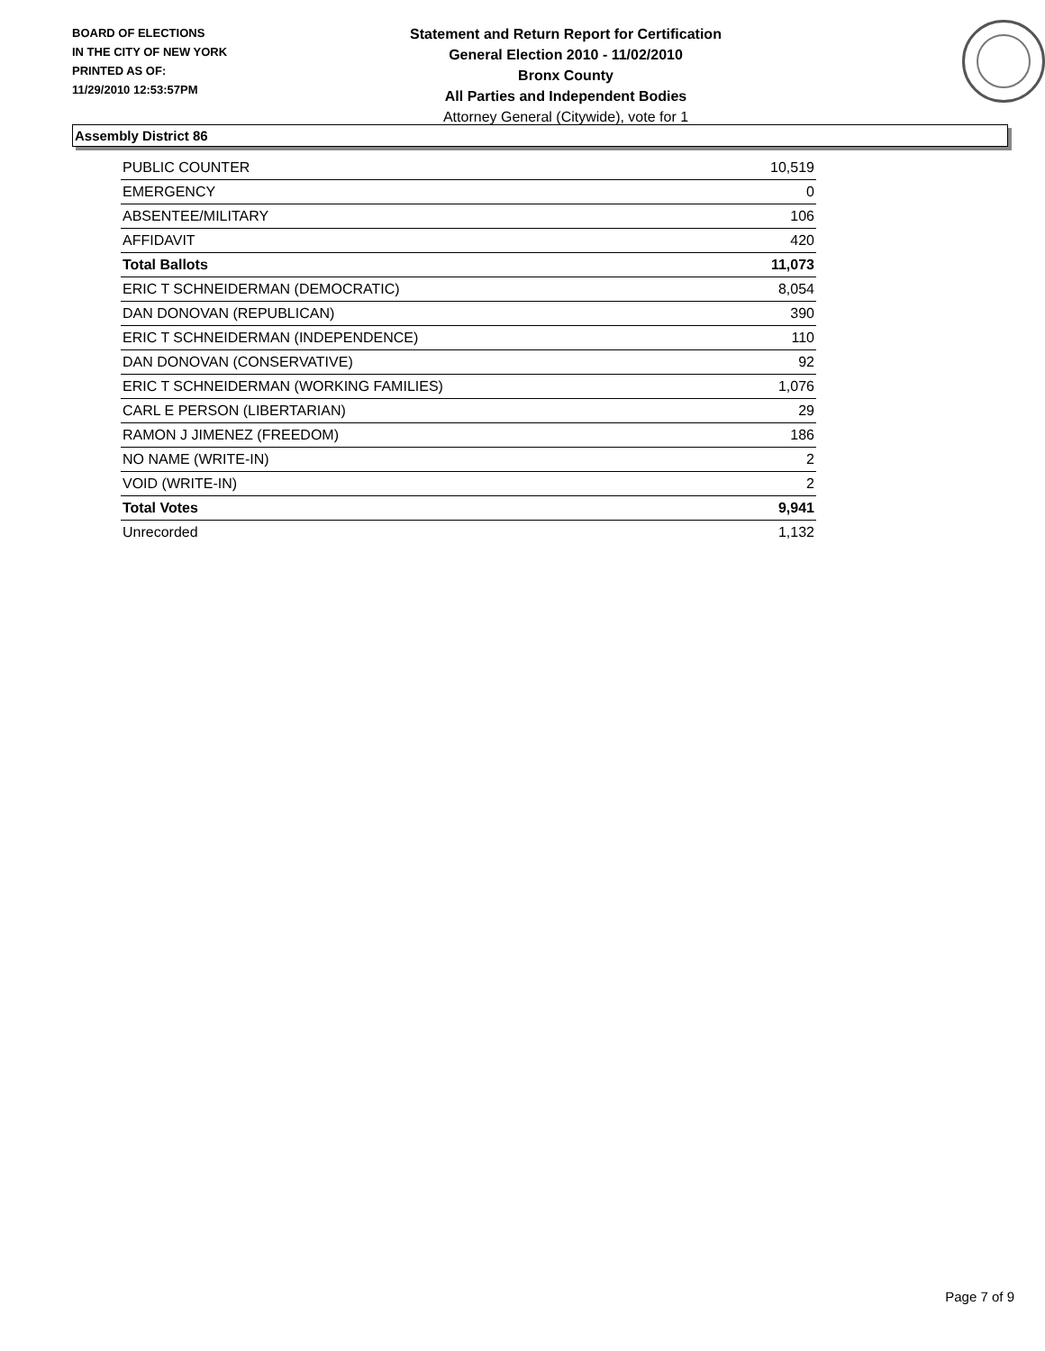BOARD OF ELECTIONS
IN THE CITY OF NEW YORK
PRINTED AS OF:
11/29/2010 12:53:57PM
Statement and Return Report for Certification
General Election 2010 - 11/02/2010
Bronx County
All Parties and Independent Bodies
Attorney General (Citywide), vote for 1
Assembly District 86
| PUBLIC COUNTER | 10,519 |
| EMERGENCY | 0 |
| ABSENTEE/MILITARY | 106 |
| AFFIDAVIT | 420 |
| Total Ballots | 11,073 |
| ERIC T SCHNEIDERMAN (DEMOCRATIC) | 8,054 |
| DAN DONOVAN (REPUBLICAN) | 390 |
| ERIC T SCHNEIDERMAN (INDEPENDENCE) | 110 |
| DAN DONOVAN (CONSERVATIVE) | 92 |
| ERIC T SCHNEIDERMAN (WORKING FAMILIES) | 1,076 |
| CARL E PERSON (LIBERTARIAN) | 29 |
| RAMON J JIMENEZ (FREEDOM) | 186 |
| NO NAME (WRITE-IN) | 2 |
| VOID (WRITE-IN) | 2 |
| Total Votes | 9,941 |
| Unrecorded | 1,132 |
Page 7 of 9